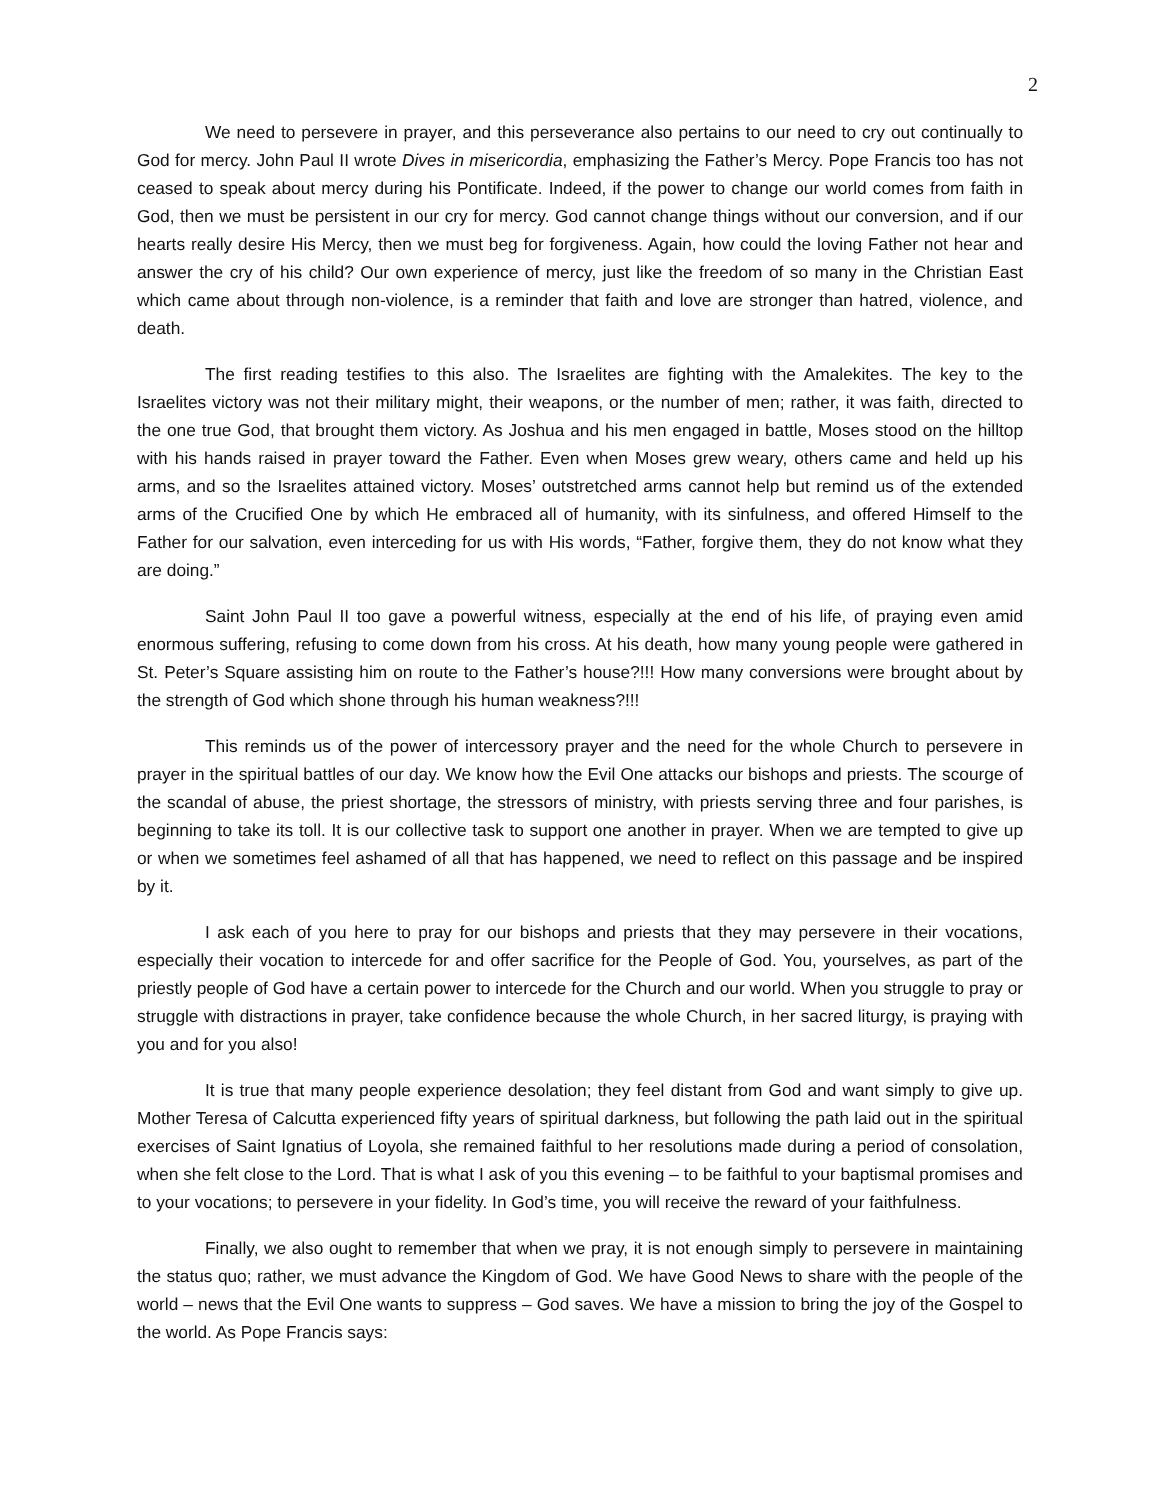2
We need to persevere in prayer, and this perseverance also pertains to our need to cry out continually to God for mercy. John Paul II wrote Dives in misericordia, emphasizing the Father’s Mercy. Pope Francis too has not ceased to speak about mercy during his Pontificate. Indeed, if the power to change our world comes from faith in God, then we must be persistent in our cry for mercy. God cannot change things without our conversion, and if our hearts really desire His Mercy, then we must beg for forgiveness. Again, how could the loving Father not hear and answer the cry of his child? Our own experience of mercy, just like the freedom of so many in the Christian East which came about through non-violence, is a reminder that faith and love are stronger than hatred, violence, and death.
The first reading testifies to this also. The Israelites are fighting with the Amalekites. The key to the Israelites victory was not their military might, their weapons, or the number of men; rather, it was faith, directed to the one true God, that brought them victory. As Joshua and his men engaged in battle, Moses stood on the hilltop with his hands raised in prayer toward the Father. Even when Moses grew weary, others came and held up his arms, and so the Israelites attained victory. Moses’ outstretched arms cannot help but remind us of the extended arms of the Crucified One by which He embraced all of humanity, with its sinfulness, and offered Himself to the Father for our salvation, even interceding for us with His words, “Father, forgive them, they do not know what they are doing.”
Saint John Paul II too gave a powerful witness, especially at the end of his life, of praying even amid enormous suffering, refusing to come down from his cross. At his death, how many young people were gathered in St. Peter’s Square assisting him on route to the Father’s house?!!! How many conversions were brought about by the strength of God which shone through his human weakness?!!!
This reminds us of the power of intercessory prayer and the need for the whole Church to persevere in prayer in the spiritual battles of our day. We know how the Evil One attacks our bishops and priests. The scourge of the scandal of abuse, the priest shortage, the stressors of ministry, with priests serving three and four parishes, is beginning to take its toll. It is our collective task to support one another in prayer. When we are tempted to give up or when we sometimes feel ashamed of all that has happened, we need to reflect on this passage and be inspired by it.
I ask each of you here to pray for our bishops and priests that they may persevere in their vocations, especially their vocation to intercede for and offer sacrifice for the People of God. You, yourselves, as part of the priestly people of God have a certain power to intercede for the Church and our world. When you struggle to pray or struggle with distractions in prayer, take confidence because the whole Church, in her sacred liturgy, is praying with you and for you also!
It is true that many people experience desolation; they feel distant from God and want simply to give up. Mother Teresa of Calcutta experienced fifty years of spiritual darkness, but following the path laid out in the spiritual exercises of Saint Ignatius of Loyola, she remained faithful to her resolutions made during a period of consolation, when she felt close to the Lord. That is what I ask of you this evening – to be faithful to your baptismal promises and to your vocations; to persevere in your fidelity. In God’s time, you will receive the reward of your faithfulness.
Finally, we also ought to remember that when we pray, it is not enough simply to persevere in maintaining the status quo; rather, we must advance the Kingdom of God. We have Good News to share with the people of the world – news that the Evil One wants to suppress – God saves. We have a mission to bring the joy of the Gospel to the world. As Pope Francis says: